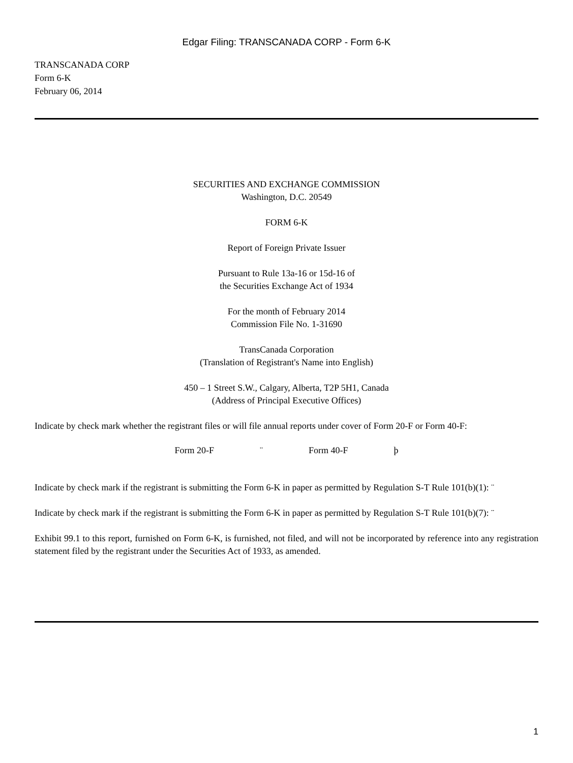Edgar Filing: TRANSCANADA CORP - Form 6-K
TRANSCANADA CORP
Form 6-K
February 06, 2014
SECURITIES AND EXCHANGE COMMISSION
Washington, D.C. 20549
FORM 6-K
Report of Foreign Private Issuer
Pursuant to Rule 13a-16 or 15d-16 of
the Securities Exchange Act of 1934
For the month of February 2014
Commission File No. 1-31690
TransCanada Corporation
(Translation of Registrant's Name into English)
450 – 1 Street S.W., Calgary, Alberta, T2P 5H1, Canada
(Address of Principal Executive Offices)
Indicate by check mark whether the registrant files or will file annual reports under cover of Form 20-F or Form 40-F:
| Form 20-F | ¨ | Form 40-F | þ |
Indicate by check mark if the registrant is submitting the Form 6-K in paper as permitted by Regulation S-T Rule 101(b)(1): ¨
Indicate by check mark if the registrant is submitting the Form 6-K in paper as permitted by Regulation S-T Rule 101(b)(7): ¨
Exhibit 99.1 to this report, furnished on Form 6-K, is furnished, not filed, and will not be incorporated by reference into any registration statement filed by the registrant under the Securities Act of 1933, as amended.
1